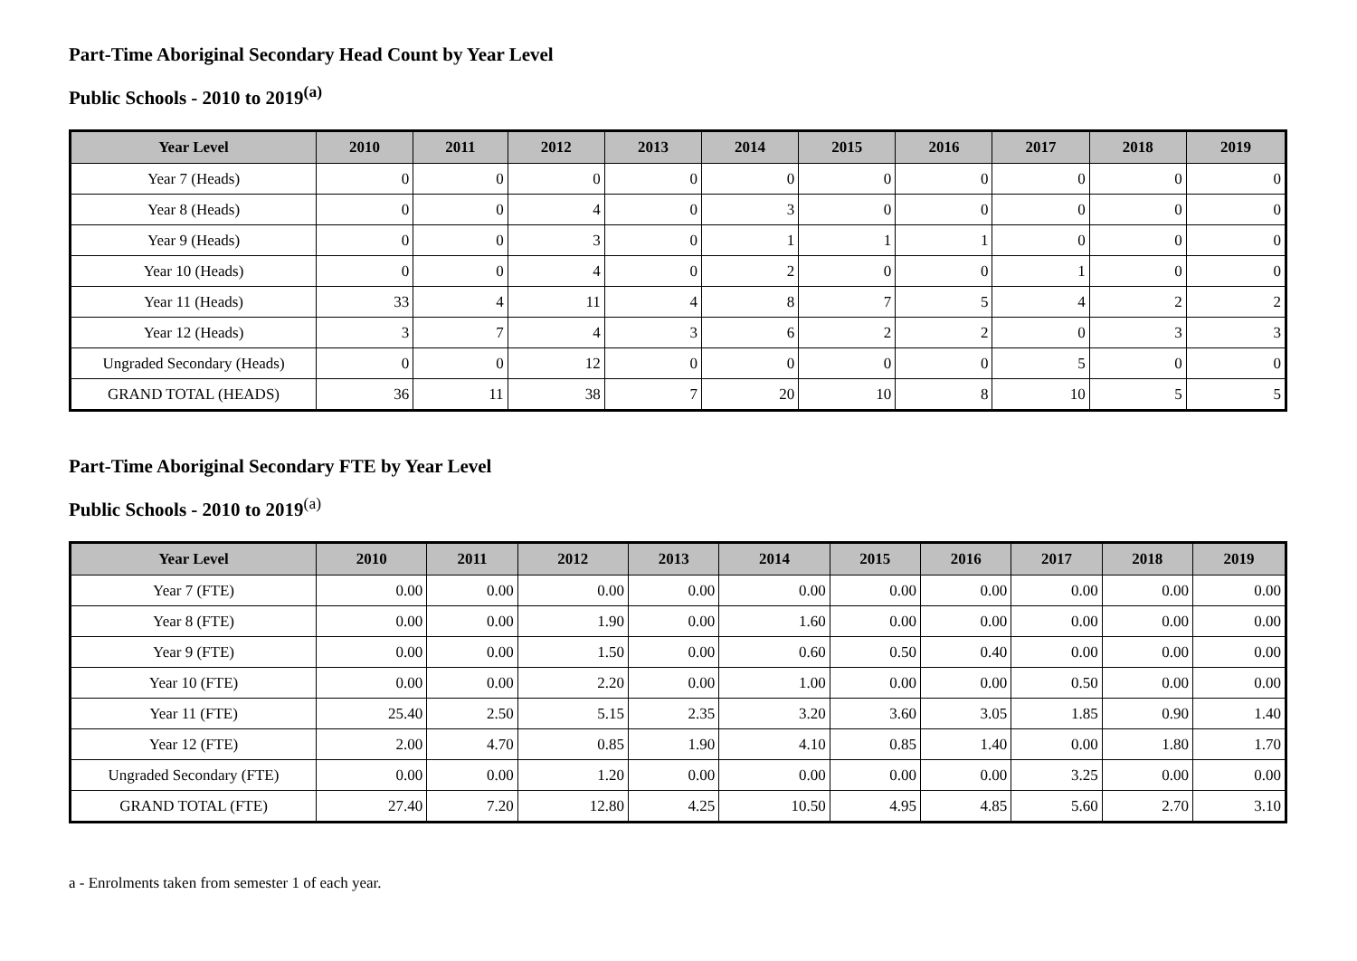Part-Time Aboriginal Secondary Head Count by Year Level
Public Schools - 2010 to 2019<sup>(a)</sup>
| Year Level | 2010 | 2011 | 2012 | 2013 | 2014 | 2015 | 2016 | 2017 | 2018 | 2019 |
| --- | --- | --- | --- | --- | --- | --- | --- | --- | --- | --- |
| Year 7 (Heads) | 0 | 0 | 0 | 0 | 0 | 0 | 0 | 0 | 0 | 0 |
| Year 8 (Heads) | 0 | 0 | 4 | 0 | 3 | 0 | 0 | 0 | 0 | 0 |
| Year 9 (Heads) | 0 | 0 | 3 | 0 | 1 | 1 | 1 | 0 | 0 | 0 |
| Year 10 (Heads) | 0 | 0 | 4 | 0 | 2 | 0 | 0 | 1 | 0 | 0 |
| Year 11 (Heads) | 33 | 4 | 11 | 4 | 8 | 7 | 5 | 4 | 2 | 2 |
| Year 12 (Heads) | 3 | 7 | 4 | 3 | 6 | 2 | 2 | 0 | 3 | 3 |
| Ungraded Secondary (Heads) | 0 | 0 | 12 | 0 | 0 | 0 | 0 | 5 | 0 | 0 |
| GRAND TOTAL (HEADS) | 36 | 11 | 38 | 7 | 20 | 10 | 8 | 10 | 5 | 5 |
Part-Time Aboriginal Secondary FTE by Year Level
Public Schools - 2010 to 2019<sup>(a)</sup>
| Year Level | 2010 | 2011 | 2012 | 2013 | 2014 | 2015 | 2016 | 2017 | 2018 | 2019 |
| --- | --- | --- | --- | --- | --- | --- | --- | --- | --- | --- |
| Year 7 (FTE) | 0.00 | 0.00 | 0.00 | 0.00 | 0.00 | 0.00 | 0.00 | 0.00 | 0.00 | 0.00 |
| Year 8 (FTE) | 0.00 | 0.00 | 1.90 | 0.00 | 1.60 | 0.00 | 0.00 | 0.00 | 0.00 | 0.00 |
| Year 9 (FTE) | 0.00 | 0.00 | 1.50 | 0.00 | 0.60 | 0.50 | 0.40 | 0.00 | 0.00 | 0.00 |
| Year 10 (FTE) | 0.00 | 0.00 | 2.20 | 0.00 | 1.00 | 0.00 | 0.00 | 0.50 | 0.00 | 0.00 |
| Year 11 (FTE) | 25.40 | 2.50 | 5.15 | 2.35 | 3.20 | 3.60 | 3.05 | 1.85 | 0.90 | 1.40 |
| Year 12 (FTE) | 2.00 | 4.70 | 0.85 | 1.90 | 4.10 | 0.85 | 1.40 | 0.00 | 1.80 | 1.70 |
| Ungraded Secondary (FTE) | 0.00 | 0.00 | 1.20 | 0.00 | 0.00 | 0.00 | 0.00 | 3.25 | 0.00 | 0.00 |
| GRAND TOTAL (FTE) | 27.40 | 7.20 | 12.80 | 4.25 | 10.50 | 4.95 | 4.85 | 5.60 | 2.70 | 3.10 |
a - Enrolments taken from semester 1 of each year.